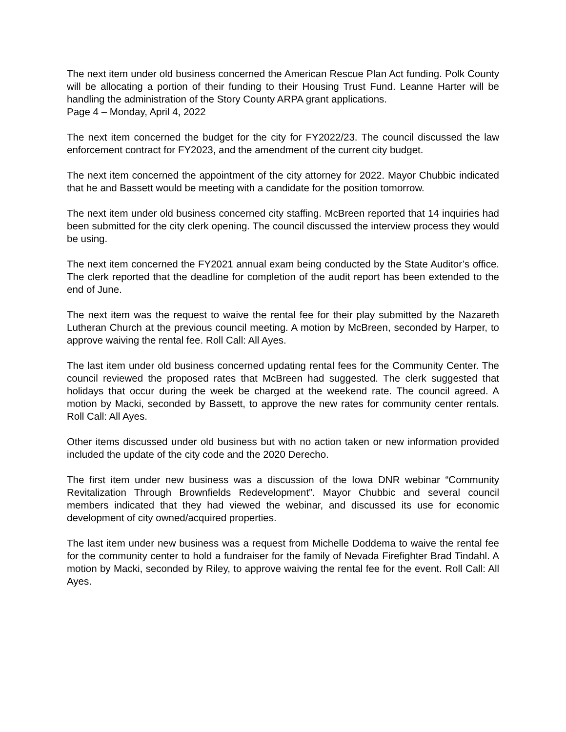The next item under old business concerned the American Rescue Plan Act funding. Polk County will be allocating a portion of their funding to their Housing Trust Fund. Leanne Harter will be handling the administration of the Story County ARPA grant applications.
Page 4 – Monday, April 4, 2022
The next item concerned the budget for the city for FY2022/23. The council discussed the law enforcement contract for FY2023, and the amendment of the current city budget.
The next item concerned the appointment of the city attorney for 2022. Mayor Chubbic indicated that he and Bassett would be meeting with a candidate for the position tomorrow.
The next item under old business concerned city staffing. McBreen reported that 14 inquiries had been submitted for the city clerk opening. The council discussed the interview process they would be using.
The next item concerned the FY2021 annual exam being conducted by the State Auditor’s office. The clerk reported that the deadline for completion of the audit report has been extended to the end of June.
The next item was the request to waive the rental fee for their play submitted by the Nazareth Lutheran Church at the previous council meeting. A motion by McBreen, seconded by Harper, to approve waiving the rental fee. Roll Call: All Ayes.
The last item under old business concerned updating rental fees for the Community Center. The council reviewed the proposed rates that McBreen had suggested. The clerk suggested that holidays that occur during the week be charged at the weekend rate. The council agreed. A motion by Macki, seconded by Bassett, to approve the new rates for community center rentals. Roll Call: All Ayes.
Other items discussed under old business but with no action taken or new information provided included the update of the city code and the 2020 Derecho.
The first item under new business was a discussion of the Iowa DNR webinar “Community Revitalization Through Brownfields Redevelopment”. Mayor Chubbic and several council members indicated that they had viewed the webinar, and discussed its use for economic development of city owned/acquired properties.
The last item under new business was a request from Michelle Doddema to waive the rental fee for the community center to hold a fundraiser for the family of Nevada Firefighter Brad Tindahl. A motion by Macki, seconded by Riley, to approve waiving the rental fee for the event. Roll Call: All Ayes.